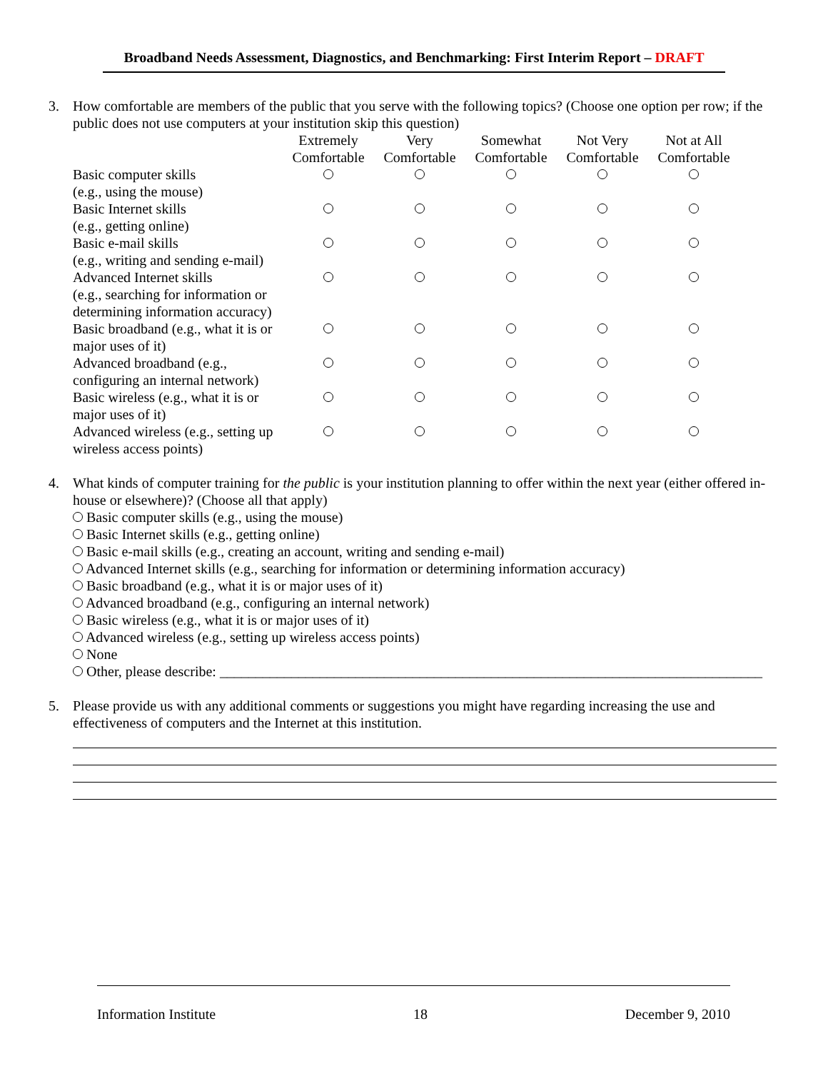Broadband Needs Assessment, Diagnostics, and Benchmarking: First Interim Report – DRAFT
3. How comfortable are members of the public that you serve with the following topics? (Choose one option per row; if the public does not use computers at your institution skip this question)
| | Extremely Comfortable | Very Comfortable | Somewhat Comfortable | Not Very Comfortable | Not at All Comfortable |
| Basic computer skills (e.g., using the mouse) | | | | | |
| Basic Internet skills (e.g., getting online) | | | | | |
| Basic e-mail skills (e.g., writing and sending e-mail) | | | | | |
| Advanced Internet skills (e.g., searching for information or determining information accuracy) | | | | | |
| Basic broadband (e.g., what it is or major uses of it) | | | | | |
| Advanced broadband (e.g., configuring an internal network) | | | | | |
| Basic wireless (e.g., what it is or major uses of it) | | | | | |
| Advanced wireless (e.g., setting up wireless access points) | | | | | |
4. What kinds of computer training for the public is your institution planning to offer within the next year (either offered in-house or elsewhere)? (Choose all that apply)
Basic computer skills (e.g., using the mouse)
Basic Internet skills (e.g., getting online)
Basic e-mail skills (e.g., creating an account, writing and sending e-mail)
Advanced Internet skills (e.g., searching for information or determining information accuracy)
Basic broadband (e.g., what it is or major uses of it)
Advanced broadband (e.g., configuring an internal network)
Basic wireless (e.g., what it is or major uses of it)
Advanced wireless (e.g., setting up wireless access points)
None
Other, please describe: ____________________________________________________________________________
5. Please provide us with any additional comments or suggestions you might have regarding increasing the use and effectiveness of computers and the Internet at this institution.
Information Institute 18 December 9, 2010